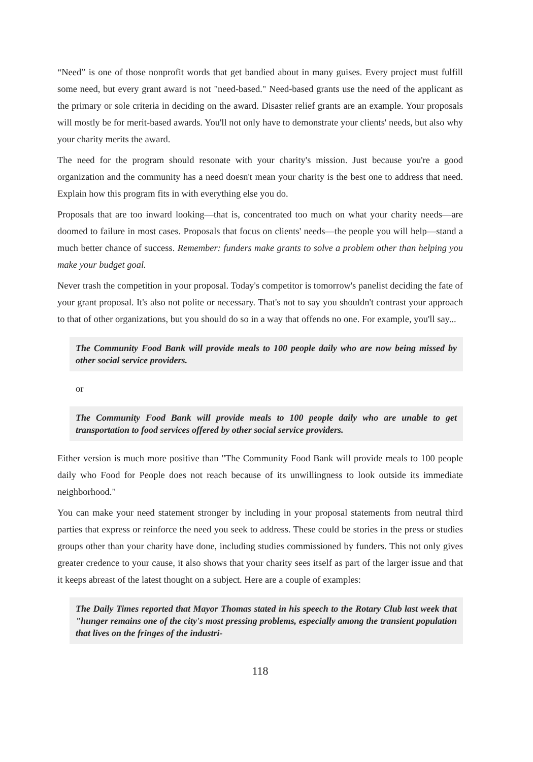“Need” is one of those nonprofit words that get bandied about in many guises. Every project must fulfill some need, but every grant award is not "need-based." Need-based grants use the need of the applicant as the primary or sole criteria in deciding on the award. Disaster relief grants are an example. Your proposals will mostly be for merit-based awards. You'll not only have to demonstrate your clients' needs, but also why your charity merits the award.
The need for the program should resonate with your charity's mission. Just because you're a good organization and the community has a need doesn't mean your charity is the best one to address that need. Explain how this program fits in with everything else you do.
Proposals that are too inward looking—that is, concentrated too much on what your charity needs—are doomed to failure in most cases. Proposals that focus on clients' needs—the people you will help—stand a much better chance of success. Remember: funders make grants to solve a problem other than helping you make your budget goal.
Never trash the competition in your proposal. Today's competitor is tomorrow's panelist deciding the fate of your grant proposal. It's also not polite or necessary. That's not to say you shouldn't contrast your approach to that of other organizations, but you should do so in a way that offends no one. For example, you'll say...
The Community Food Bank will provide meals to 100 people daily who are now being missed by other social service providers.
or
The Community Food Bank will provide meals to 100 people daily who are unable to get transportation to food services offered by other social service providers.
Either version is much more positive than "The Community Food Bank will provide meals to 100 people daily who Food for People does not reach because of its unwillingness to look outside its immediate neighborhood."
You can make your need statement stronger by including in your proposal statements from neutral third parties that express or reinforce the need you seek to address. These could be stories in the press or studies groups other than your charity have done, including studies commissioned by funders. This not only gives greater credence to your cause, it also shows that your charity sees itself as part of the larger issue and that it keeps abreast of the latest thought on a subject. Here are a couple of examples:
The Daily Times reported that Mayor Thomas stated in his speech to the Rotary Club last week that "hunger remains one of the city's most pressing problems, especially among the transient population that lives on the fringes of the industri-
118